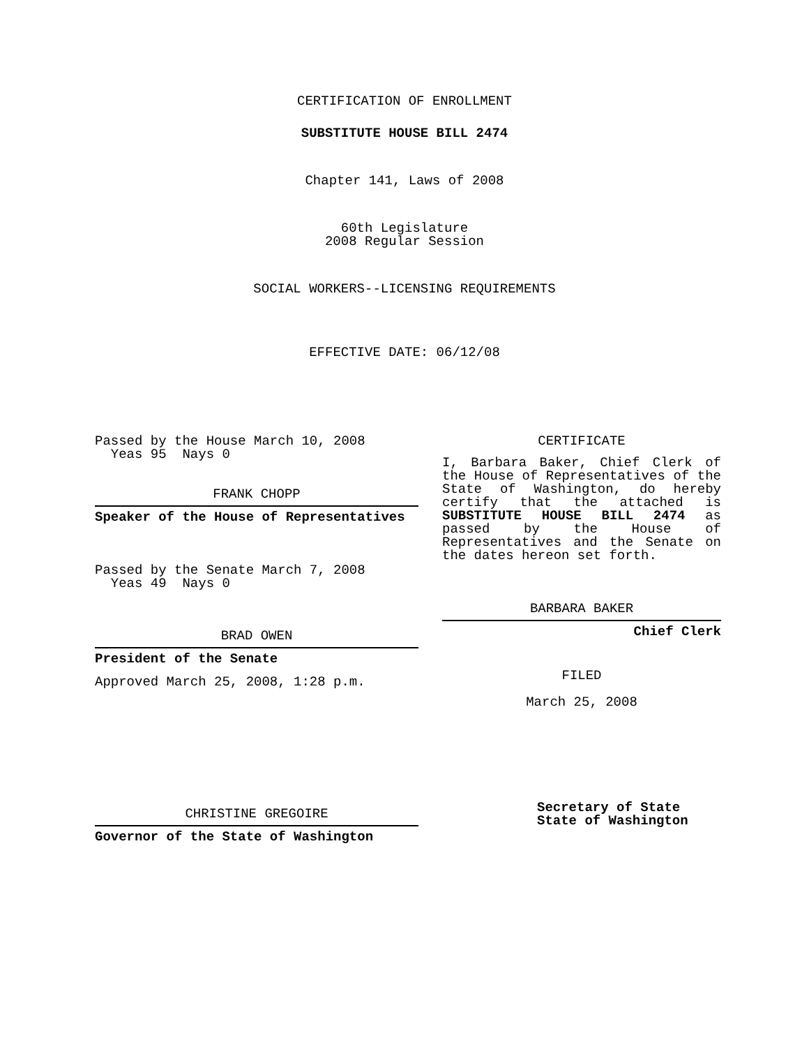CERTIFICATION OF ENROLLMENT
SUBSTITUTE HOUSE BILL 2474
Chapter 141, Laws of 2008
60th Legislature
2008 Regular Session
SOCIAL WORKERS--LICENSING REQUIREMENTS
EFFECTIVE DATE: 06/12/08
Passed by the House March 10, 2008
Yeas 95 Nays 0
FRANK CHOPP
Speaker of the House of Representatives
Passed by the Senate March 7, 2008
Yeas 49 Nays 0
BRAD OWEN
President of the Senate
Approved March 25, 2008, 1:28 p.m.
CHRISTINE GREGOIRE
Governor of the State of Washington
CERTIFICATE
I, Barbara Baker, Chief Clerk of the House of Representatives of the State of Washington, do hereby certify that the attached is SUBSTITUTE HOUSE BILL 2474 as passed by the House of Representatives and the Senate on the dates hereon set forth.
BARBARA BAKER
Chief Clerk
FILED
March 25, 2008
Secretary of State
State of Washington